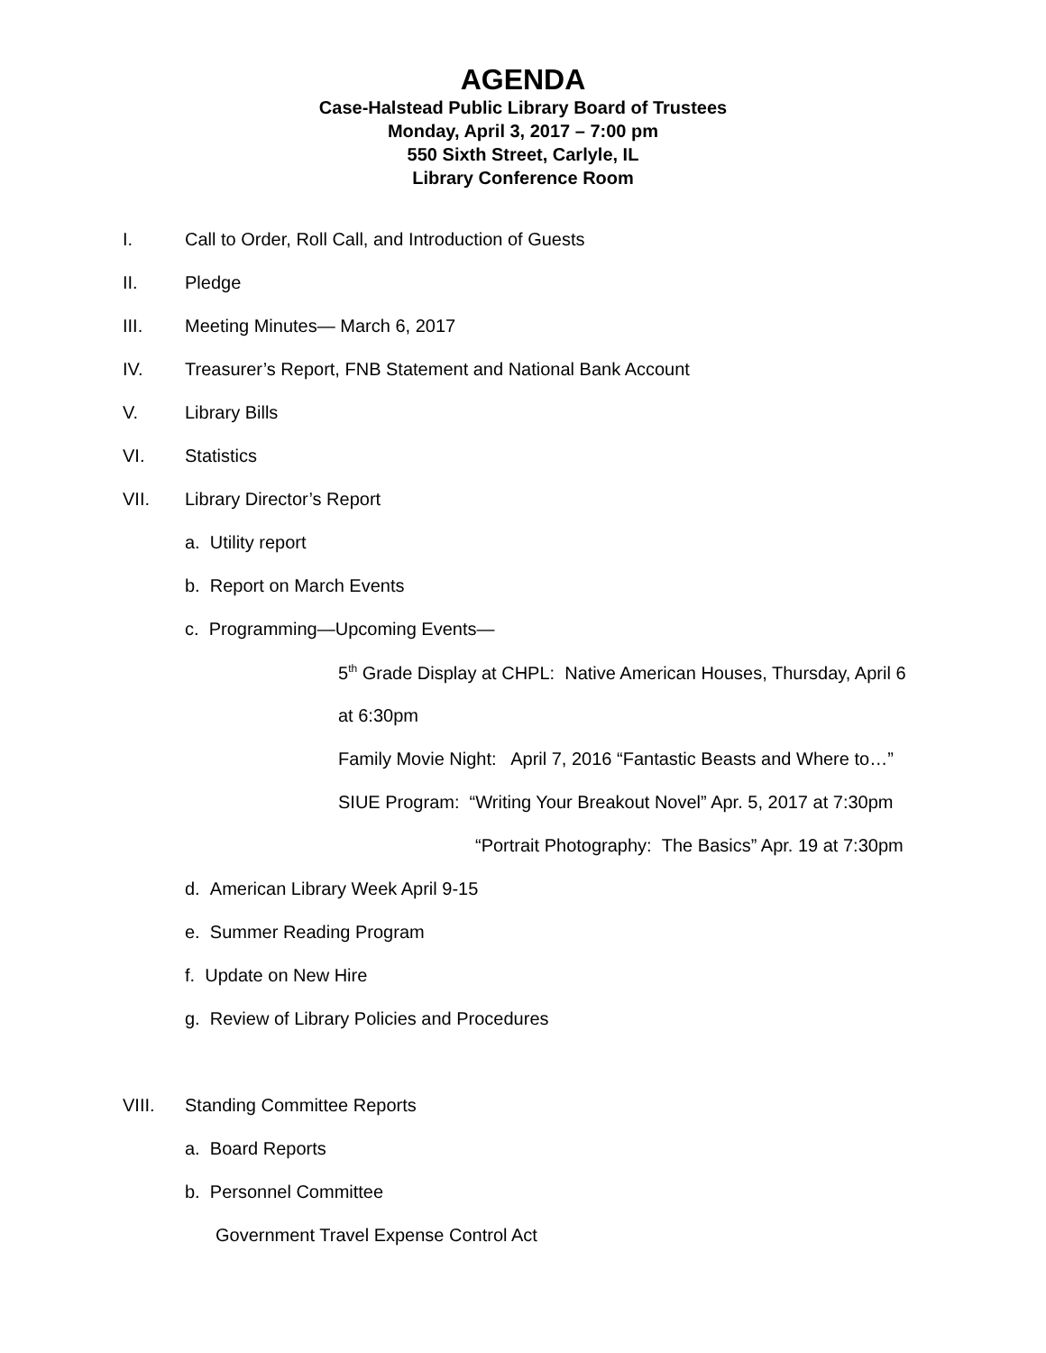AGENDA
Case-Halstead Public Library Board of Trustees
Monday, April 3, 2017 – 7:00 pm
550 Sixth Street, Carlyle, IL
Library Conference Room
I. Call to Order, Roll Call, and Introduction of Guests
II. Pledge
III. Meeting Minutes— March 6, 2017
IV. Treasurer’s Report, FNB Statement and National Bank Account
V. Library Bills
VI. Statistics
VII. Library Director’s Report
a. Utility report
b. Report on March Events
c. Programming—Upcoming Events—
5<sup>th</sup> Grade Display at CHPL: Native American Houses, Thursday, April 6
at 6:30pm
Family Movie Night: April 7, 2016 “Fantastic Beasts and Where to…”
SIUE Program: “Writing Your Breakout Novel” Apr. 5, 2017 at 7:30pm
“Portrait Photography: The Basics” Apr. 19 at 7:30pm
d. American Library Week April 9-15
e. Summer Reading Program
f. Update on New Hire
g. Review of Library Policies and Procedures
VIII. Standing Committee Reports
a. Board Reports
b. Personnel Committee
Government Travel Expense Control Act